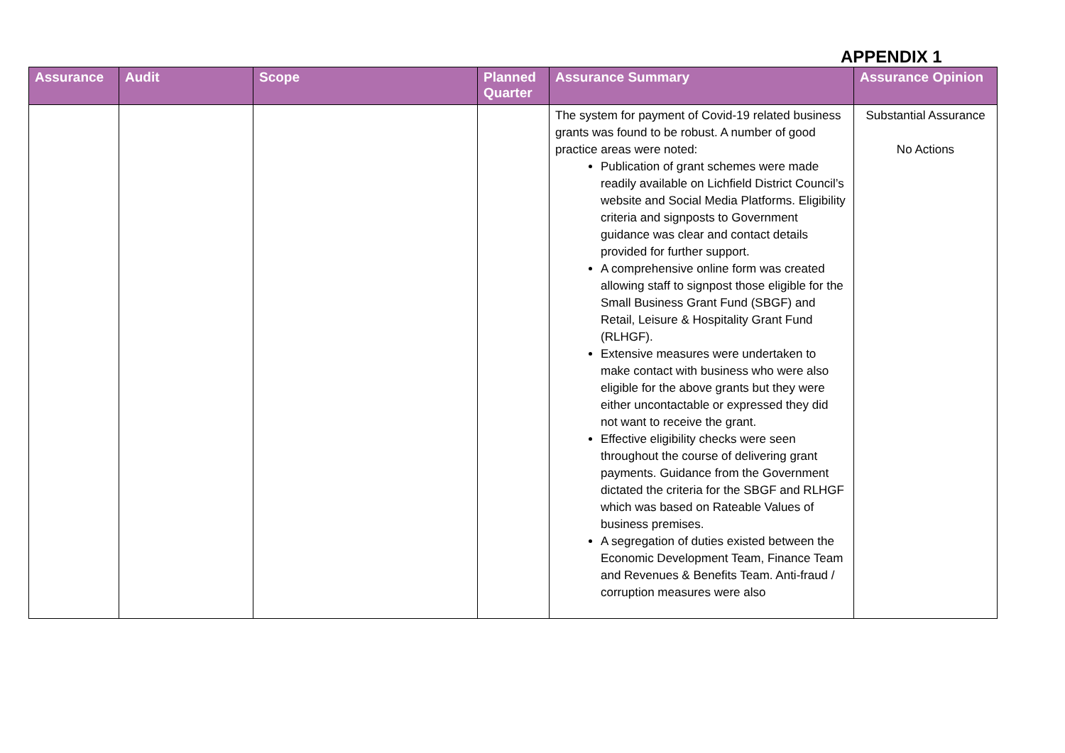APPENDIX 1
| Assurance | Audit | Scope | Planned Quarter | Assurance Summary | Assurance Opinion |
| --- | --- | --- | --- | --- | --- |
| | | | | The system for payment of Covid-19 related business grants was found to be robust. A number of good practice areas were noted: Publication of grant schemes were made readily available on Lichfield District Council’s website and Social Media Platforms. Eligibility criteria and signposts to Government guidance was clear and contact details provided for further support. A comprehensive online form was created allowing staff to signpost those eligible for the Small Business Grant Fund (SBGF) and Retail, Leisure & Hospitality Grant Fund (RLHGF). Extensive measures were undertaken to make contact with business who were also eligible for the above grants but they were either uncontactable or expressed they did not want to receive the grant. Effective eligibility checks were seen throughout the course of delivering grant payments. Guidance from the Government dictated the criteria for the SBGF and RLHGF which was based on Rateable Values of business premises. A segregation of duties existed between the Economic Development Team, Finance Team and Revenues & Benefits Team. Anti-fraud / corruption measures were also | Substantial Assurance No Actions |